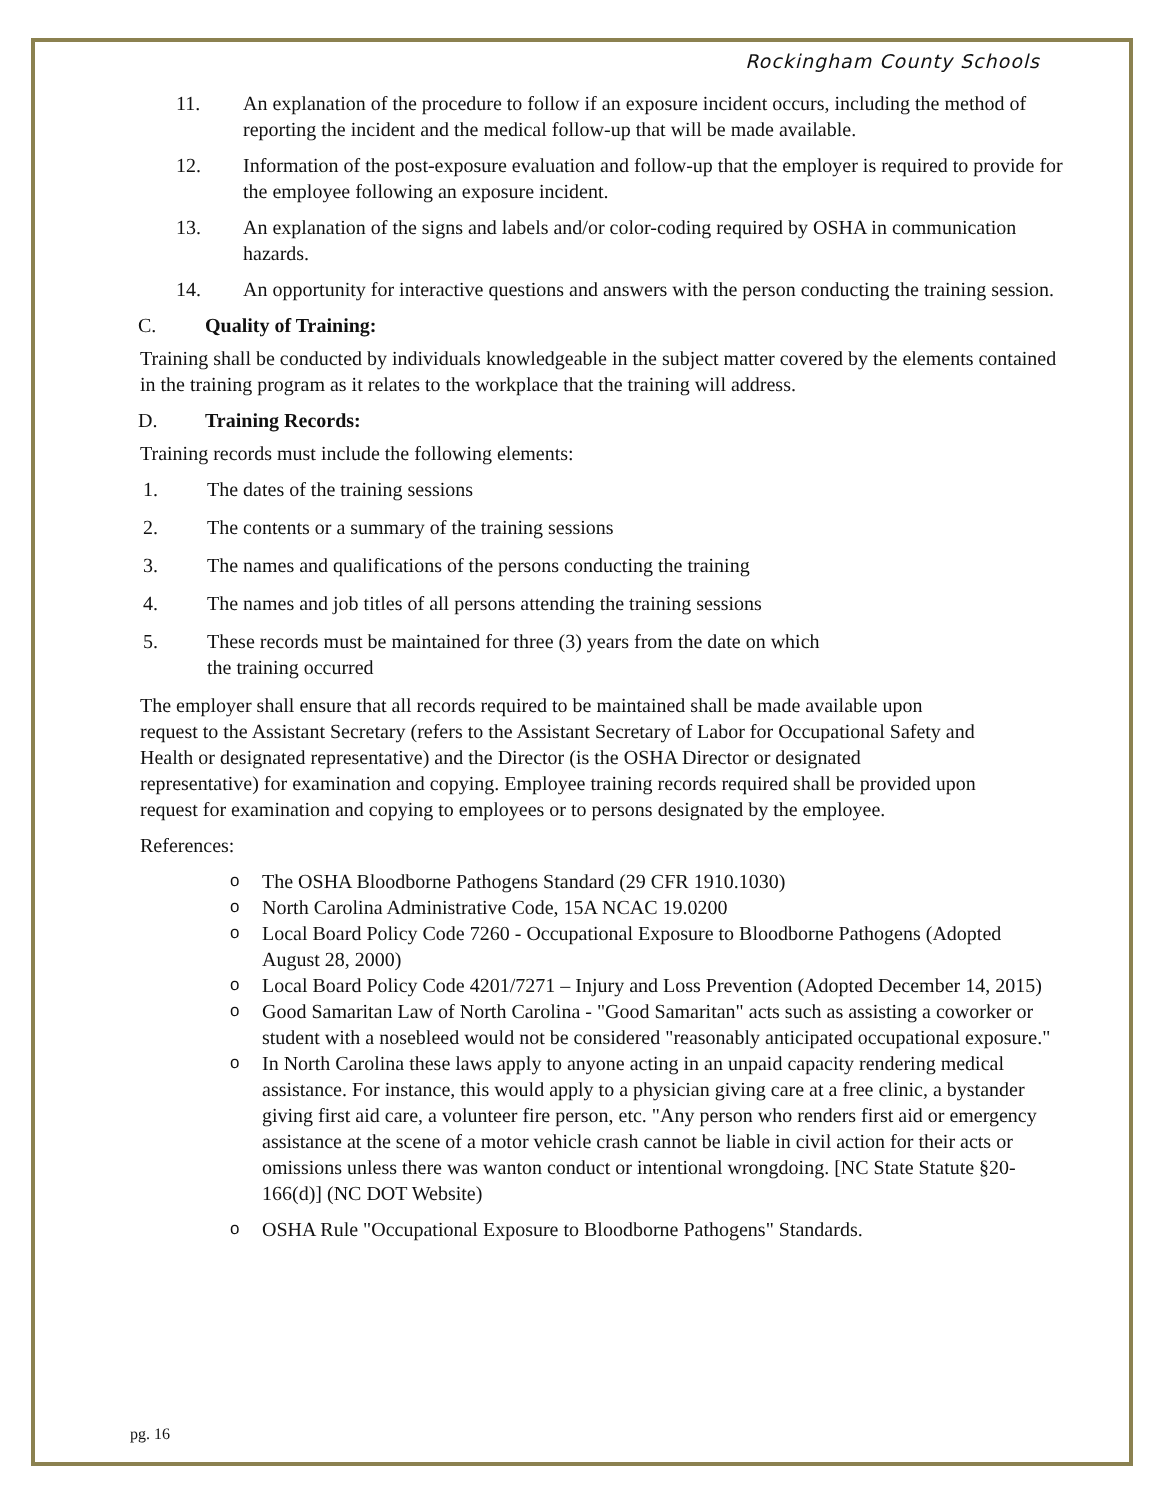Rockingham County Schools
11. An explanation of the procedure to follow if an exposure incident occurs, including the method of reporting the incident and the medical follow-up that will be made available.
12. Information of the post-exposure evaluation and follow-up that the employer is required to provide for the employee following an exposure incident.
13. An explanation of the signs and labels and/or color-coding required by OSHA in communication hazards.
14. An opportunity for interactive questions and answers with the person conducting the training session.
C. Quality of Training:
Training shall be conducted by individuals knowledgeable in the subject matter covered by the elements contained in the training program as it relates to the workplace that the training will address.
D. Training Records:
Training records must include the following elements:
1. The dates of the training sessions
2. The contents or a summary of the training sessions
3. The names and qualifications of the persons conducting the training
4. The names and job titles of all persons attending the training sessions
5. These records must be maintained for three (3) years from the date on which
the training occurred
The employer shall ensure that all records required to be maintained shall be made available upon request to the Assistant Secretary (refers to the Assistant Secretary of Labor for Occupational Safety and Health or designated representative) and the Director (is the OSHA Director or designated representative) for examination and copying. Employee training records required shall be provided upon request for examination and copying to employees or to persons designated by the employee.
References:
o The OSHA Bloodborne Pathogens Standard (29 CFR 1910.1030)
o North Carolina Administrative Code, 15A NCAC 19.0200
o Local Board Policy Code 7260 - Occupational Exposure to Bloodborne Pathogens (Adopted August 28, 2000)
o Local Board Policy Code 4201/7271 – Injury and Loss Prevention (Adopted December 14, 2015)
o Good Samaritan Law of North Carolina - "Good Samaritan" acts such as assisting a coworker or student with a nosebleed would not be considered "reasonably anticipated occupational exposure."
o In North Carolina these laws apply to anyone acting in an unpaid capacity rendering medical assistance. For instance, this would apply to a physician giving care at a free clinic, a bystander giving first aid care, a volunteer fire person, etc. "Any person who renders first aid or emergency assistance at the scene of a motor vehicle crash cannot be liable in civil action for their acts or omissions unless there was wanton conduct or intentional wrongdoing. [NC State Statute §20-166(d)] (NC DOT Website)
o OSHA Rule "Occupational Exposure to Bloodborne Pathogens" Standards.
pg. 16